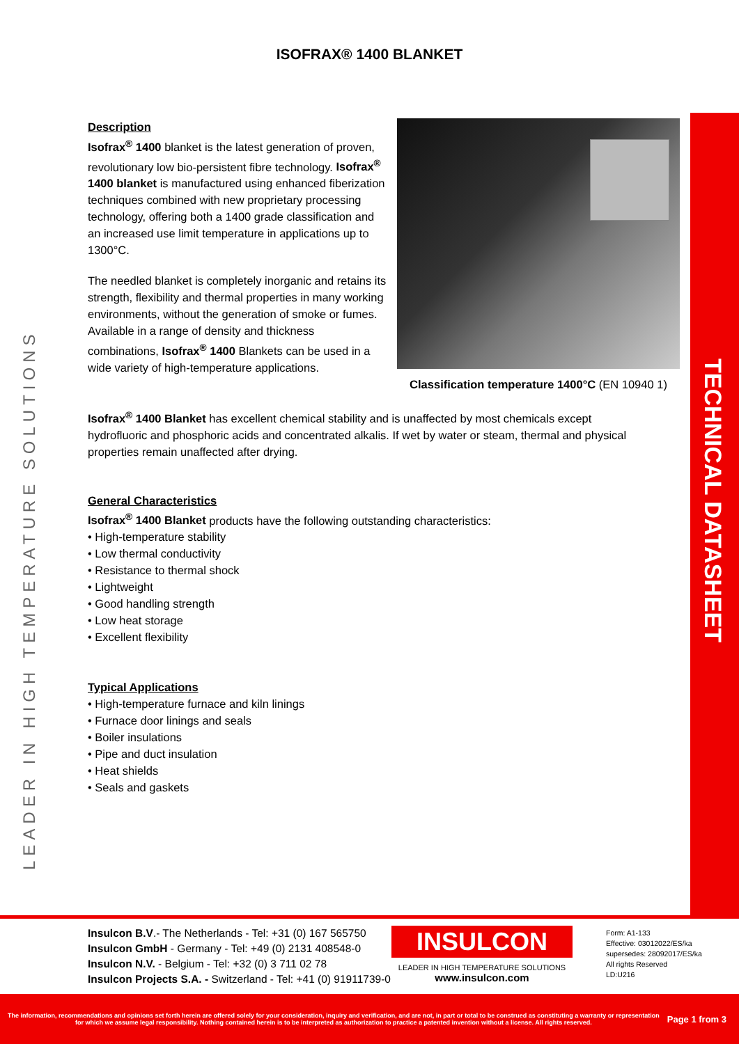ISOFRAX® 1400 BLANKET
Description
Isofrax<sup>®</sup> 1400 blanket is the latest generation of proven, revolutionary low bio-persistent fibre technology. Isofrax<sup>®</sup> 1400 blanket is manufactured using enhanced fiberization techniques combined with new proprietary processing technology, offering both a 1400 grade classification and an increased use limit temperature in applications up to 1300°C.
The needled blanket is completely inorganic and retains its strength, flexibility and thermal properties in many working environments, without the generation of smoke or fumes. Available in a range of density and thickness combinations, Isofrax<sup>®</sup> 1400 Blankets can be used in a wide variety of high-temperature applications.
Classification temperature 1400°C (EN 10940 1)
Isofrax<sup>®</sup> 1400 Blanket has excellent chemical stability and is unaffected by most chemicals except hydrofluoric and phosphoric acids and concentrated alkalis. If wet by water or steam, thermal and physical properties remain unaffected after drying.
General Characteristics
Isofrax<sup>®</sup> 1400 Blanket products have the following outstanding characteristics:
• High-temperature stability
• Low thermal conductivity
• Resistance to thermal shock
• Lightweight
• Good handling strength
• Low heat storage
• Excellent flexibility
Typical Applications
• High-temperature furnace and kiln linings
• Furnace door linings and seals
• Boiler insulations
• Pipe and duct insulation
• Heat shields
• Seals and gaskets
LEADER IN HIGH TEMPERATURE SOLUTIONS
TECHNICAL DATASHEET
Insulcon B.V.- The Netherlands - Tel: +31 (0) 167 565750
Insulcon GmbH - Germany - Tel: +49 (0) 2131 408548-0
Insulcon N.V. - Belgium - Tel: +32 (0) 3 711 02 78
Insulcon Projects S.A. - Switzerland - Tel: +41 (0) 91911739-0
INSULCON
LEADER IN HIGH TEMPERATURE SOLUTIONS
www.insulcon.com
Form: A1-133
Effective: 03012022/ES/ka
supersedes: 28092017/ES/ka
All rights Reserved
LD:U216
The information, recommendations and opinions set forth herein are offered solely for your consideration, inquiry and verification, and are not, in part or total to be construed as constituting a warranty or representation for which we assume legal responsibility. Nothing contained herein is to be interpreted as authorization to practice a patented invention without a license. All rights reserved. Page 1 from 3